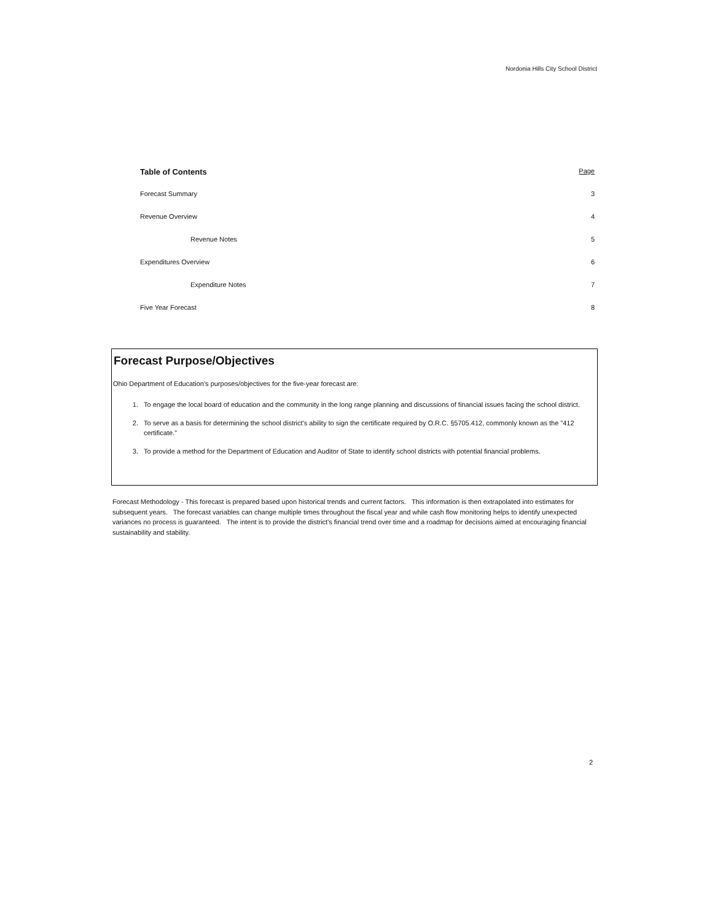Nordonia Hills City School District
Table of Contents Page
Forecast Summary 3
Revenue Overview 4
Revenue Notes 5
Expenditures Overview 6
Expenditure Notes 7
Five Year Forecast 8
Forecast Purpose/Objectives
Ohio Department of Education's purposes/objectives for the five-year forecast are:
1. To engage the local board of education and the community in the long range planning and discussions of financial issues facing the school district.
2. To serve as a basis for determining the school district's ability to sign the certificate required by O.R.C. §5705.412, commonly known as the "412 certificate."
3. To provide a method for the Department of Education and Auditor of State to identify school districts with potential financial problems.
Forecast Methodology - This forecast is prepared based upon historical trends and current factors. This information is then extrapolated into estimates for subsequent years. The forecast variables can change multiple times throughout the fiscal year and while cash flow monitoring helps to identify unexpected variances no process is guaranteed. The intent is to provide the district's financial trend over time and a roadmap for decisions aimed at encouraging financial sustainability and stability.
2